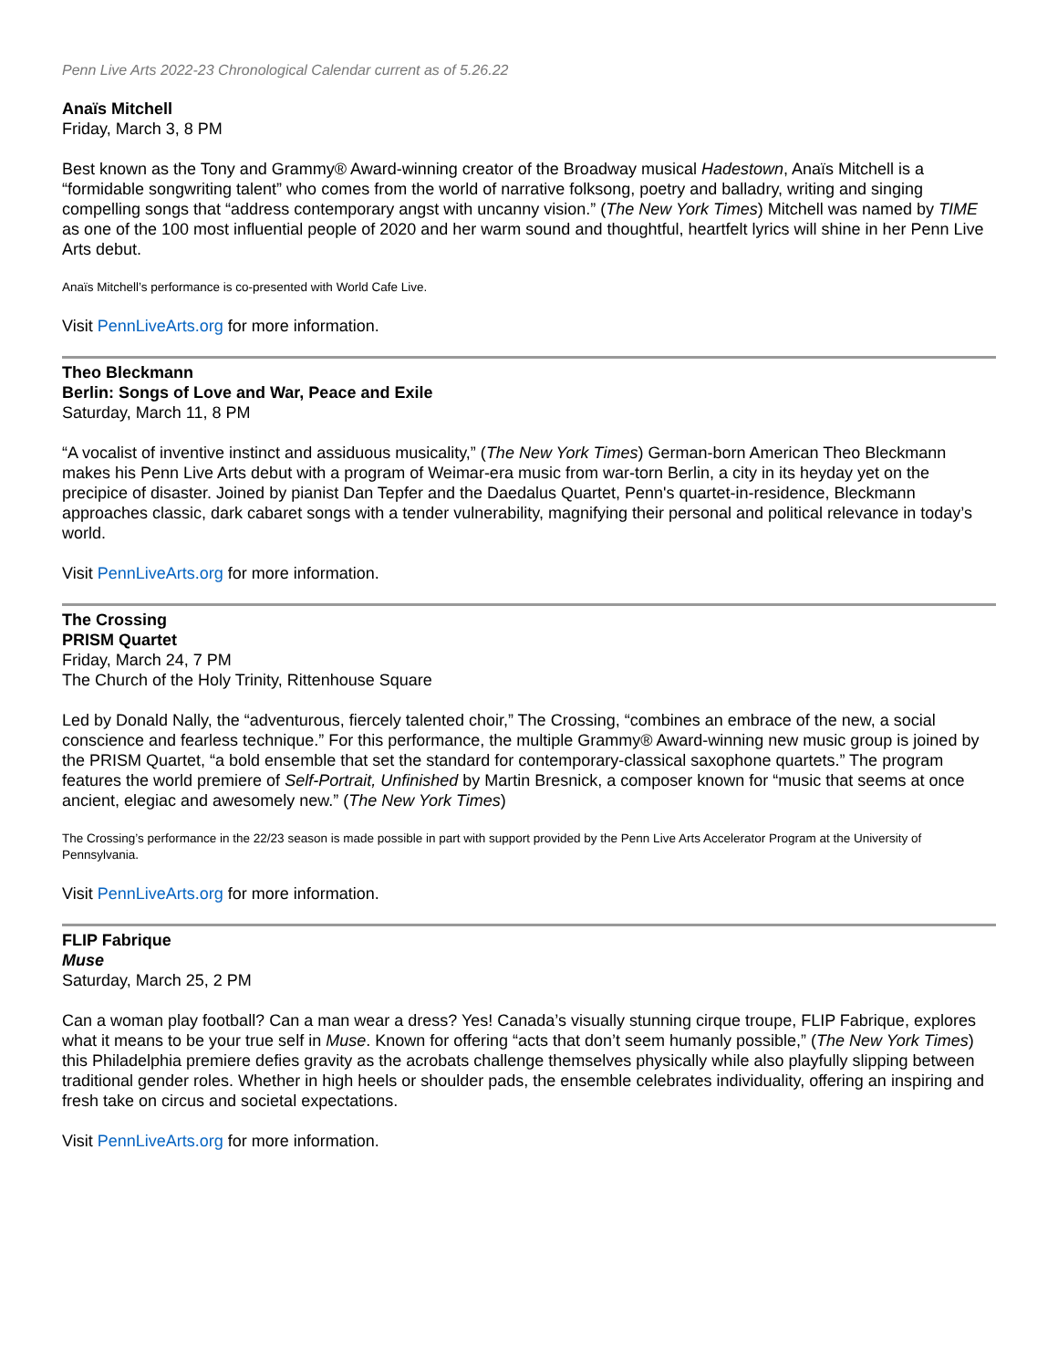Penn Live Arts 2022-23 Chronological Calendar current as of 5.26.22
Anaïs Mitchell
Friday, March 3, 8 PM
Best known as the Tony and Grammy® Award-winning creator of the Broadway musical Hadestown, Anaïs Mitchell is a “formidable songwriting talent” who comes from the world of narrative folksong, poetry and balladry, writing and singing compelling songs that “address contemporary angst with uncanny vision.” (The New York Times) Mitchell was named by TIME as one of the 100 most influential people of 2020 and her warm sound and thoughtful, heartfelt lyrics will shine in her Penn Live Arts debut.
Anaïs Mitchell’s performance is co-presented with World Cafe Live.
Visit PennLiveArts.org for more information.
Theo Bleckmann
Berlin: Songs of Love and War, Peace and Exile
Saturday, March 11, 8 PM
“A vocalist of inventive instinct and assiduous musicality,” (The New York Times) German-born American Theo Bleckmann makes his Penn Live Arts debut with a program of Weimar-era music from war-torn Berlin, a city in its heyday yet on the precipice of disaster. Joined by pianist Dan Tepfer and the Daedalus Quartet, Penn's quartet-in-residence, Bleckmann approaches classic, dark cabaret songs with a tender vulnerability, magnifying their personal and political relevance in today’s world.
Visit PennLiveArts.org for more information.
The Crossing
PRISM Quartet
Friday, March 24, 7 PM
The Church of the Holy Trinity, Rittenhouse Square
Led by Donald Nally, the “adventurous, fiercely talented choir,” The Crossing, “combines an embrace of the new, a social conscience and fearless technique.” For this performance, the multiple Grammy® Award-winning new music group is joined by the PRISM Quartet, “a bold ensemble that set the standard for contemporary-classical saxophone quartets.” The program features the world premiere of Self-Portrait, Unfinished by Martin Bresnick, a composer known for “music that seems at once ancient, elegiac and awesomely new.” (The New York Times)
The Crossing’s performance in the 22/23 season is made possible in part with support provided by the Penn Live Arts Accelerator Program at the University of Pennsylvania.
Visit PennLiveArts.org for more information.
FLIP Fabrique
Muse
Saturday, March 25, 2 PM
Can a woman play football? Can a man wear a dress? Yes! Canada’s visually stunning cirque troupe, FLIP Fabrique, explores what it means to be your true self in Muse. Known for offering “acts that don’t seem humanly possible,” (The New York Times) this Philadelphia premiere defies gravity as the acrobats challenge themselves physically while also playfully slipping between traditional gender roles. Whether in high heels or shoulder pads, the ensemble celebrates individuality, offering an inspiring and fresh take on circus and societal expectations.
Visit PennLiveArts.org for more information.